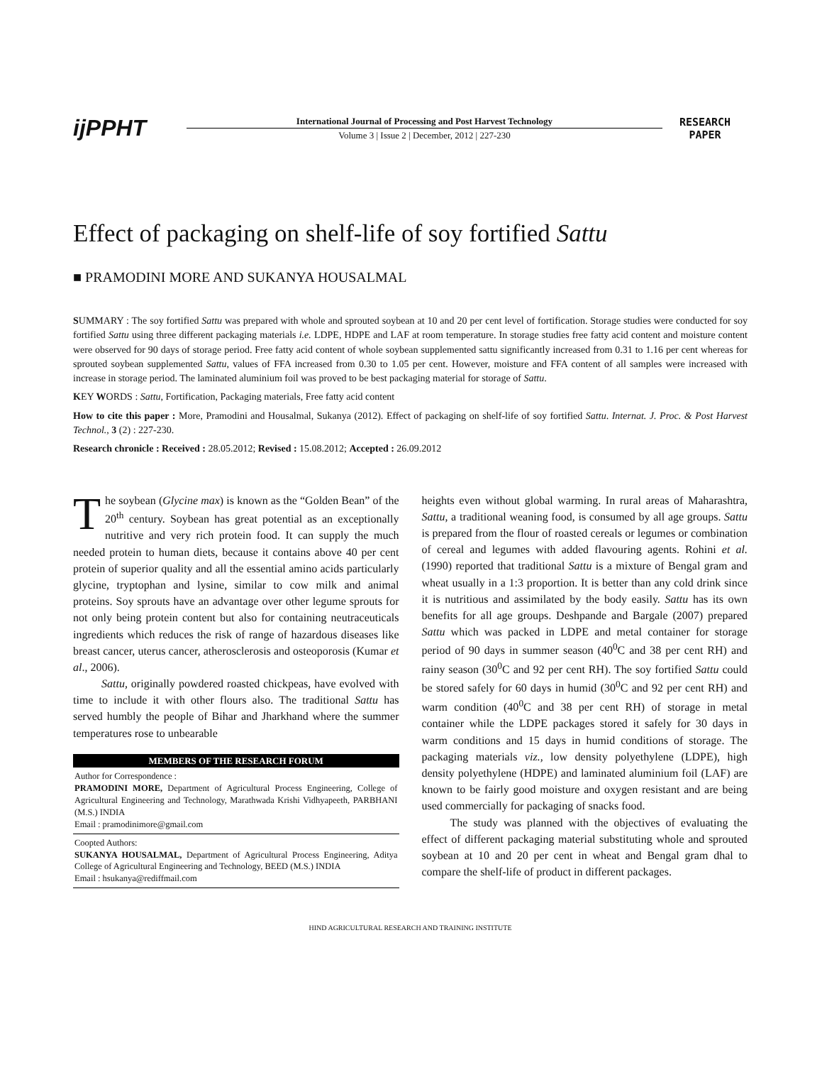ijPPHT
International Journal of Processing and Post Harvest Technology
Volume 3 | Issue 2 | December, 2012 | 227-230
RESEARCH
PAPER
Effect of packaging on shelf-life of soy fortified Sattu
■ PRAMODINI MORE AND SUKANYA HOUSALMAL
SUMMARY : The soy fortified Sattu was prepared with whole and sprouted soybean at 10 and 20 per cent level of fortification. Storage studies were conducted for soy fortified Sattu using three different packaging materials i.e. LDPE, HDPE and LAF at room temperature. In storage studies free fatty acid content and moisture content were observed for 90 days of storage period. Free fatty acid content of whole soybean supplemented sattu significantly increased from 0.31 to 1.16 per cent whereas for sprouted soybean supplemented Sattu, values of FFA increased from 0.30 to 1.05 per cent. However, moisture and FFA content of all samples were increased with increase in storage period. The laminated aluminium foil was proved to be best packaging material for storage of Sattu.
KEY WORDS : Sattu, Fortification, Packaging materials, Free fatty acid content
How to cite this paper : More, Pramodini and Housalmal, Sukanya (2012). Effect of packaging on shelf-life of soy fortified Sattu. Internat. J. Proc. & Post Harvest Technol., 3 (2) : 227-230.
Research chronicle : Received : 28.05.2012; Revised : 15.08.2012; Accepted : 26.09.2012
The soybean (Glycine max) is known as the “Golden Bean” of the 20<sup>th</sup> century. Soybean has great potential as an exceptionally nutritive and very rich protein food. It can supply the much needed protein to human diets, because it contains above 40 per cent protein of superior quality and all the essential amino acids particularly glycine, tryptophan and lysine, similar to cow milk and animal proteins. Soy sprouts have an advantage over other legume sprouts for not only being protein content but also for containing neutraceuticals ingredients which reduces the risk of range of hazardous diseases like breast cancer, uterus cancer, atherosclerosis and osteoporosis (Kumar et al., 2006).
Sattu, originally powdered roasted chickpeas, have evolved with time to include it with other flours also. The traditional Sattu has served humbly the people of Bihar and Jharkhand where the summer temperatures rose to unbearable
MEMBERS OF THE RESEARCH FORUM
Author for Correspondence :
PRAMODINI MORE, Department of Agricultural Process Engineering, College of Agricultural Engineering and Technology, Marathwada Krishi Vidhyapeeth, PARBHANI (M.S.) INDIA
Email : pramodinimore@gmail.com
Coopted Authors:
SUKANYA HOUSALMAL, Department of Agricultural Process Engineering, Aditya College of Agricultural Engineering and Technology, BEED (M.S.) INDIA
Email : hsukanya@rediffmail.com
heights even without global warming. In rural areas of Maharashtra, Sattu, a traditional weaning food, is consumed by all age groups. Sattu is prepared from the flour of roasted cereals or legumes or combination of cereal and legumes with added flavouring agents. Rohini et al. (1990) reported that traditional Sattu is a mixture of Bengal gram and wheat usually in a 1:3 proportion. It is better than any cold drink since it is nutritious and assimilated by the body easily. Sattu has its own benefits for all age groups. Deshpande and Bargale (2007) prepared Sattu which was packed in LDPE and metal container for storage period of 90 days in summer season (40<sup>0</sup>C and 38 per cent RH) and rainy season (30<sup>0</sup>C and 92 per cent RH). The soy fortified Sattu could be stored safely for 60 days in humid (30<sup>0</sup>C and 92 per cent RH) and warm condition (40<sup>0</sup>C and 38 per cent RH) of storage in metal container while the LDPE packages stored it safely for 30 days in warm conditions and 15 days in humid conditions of storage. The packaging materials viz., low density polyethylene (LDPE), high density polyethylene (HDPE) and laminated aluminium foil (LAF) are known to be fairly good moisture and oxygen resistant and are being used commercially for packaging of snacks food.
The study was planned with the objectives of evaluating the effect of different packaging material substituting whole and sprouted soybean at 10 and 20 per cent in wheat and Bengal gram dhal to compare the shelf-life of product in different packages.
HIND AGRICULTURAL RESEARCH AND TRAINING INSTITUTE